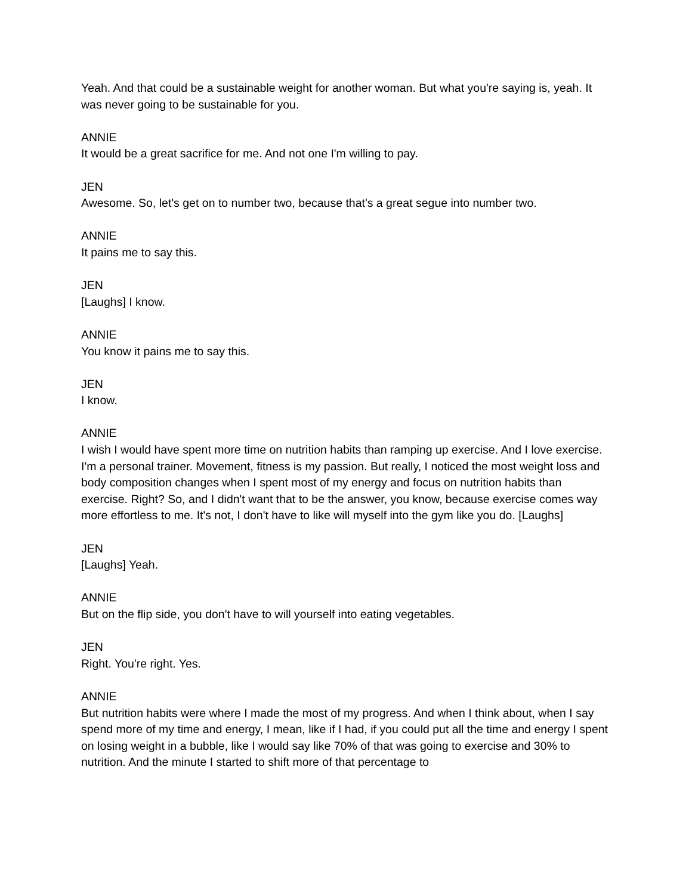Yeah. And that could be a sustainable weight for another woman. But what you're saying is, yeah. It was never going to be sustainable for you.
ANNIE
It would be a great sacrifice for me. And not one I'm willing to pay.
JEN
Awesome. So, let's get on to number two, because that's a great segue into number two.
ANNIE
It pains me to say this.
JEN
[Laughs] I know.
ANNIE
You know it pains me to say this.
JEN
I know.
ANNIE
I wish I would have spent more time on nutrition habits than ramping up exercise. And I love exercise. I'm a personal trainer. Movement, fitness is my passion. But really, I noticed the most weight loss and body composition changes when I spent most of my energy and focus on nutrition habits than exercise. Right? So, and I didn't want that to be the answer, you know, because exercise comes way more effortless to me. It's not, I don't have to like will myself into the gym like you do. [Laughs]
JEN
[Laughs] Yeah.
ANNIE
But on the flip side, you don't have to will yourself into eating vegetables.
JEN
Right. You're right. Yes.
ANNIE
But nutrition habits were where I made the most of my progress. And when I think about, when I say spend more of my time and energy, I mean, like if I had, if you could put all the time and energy I spent on losing weight in a bubble, like I would say like 70% of that was going to exercise and 30% to nutrition. And the minute I started to shift more of that percentage to